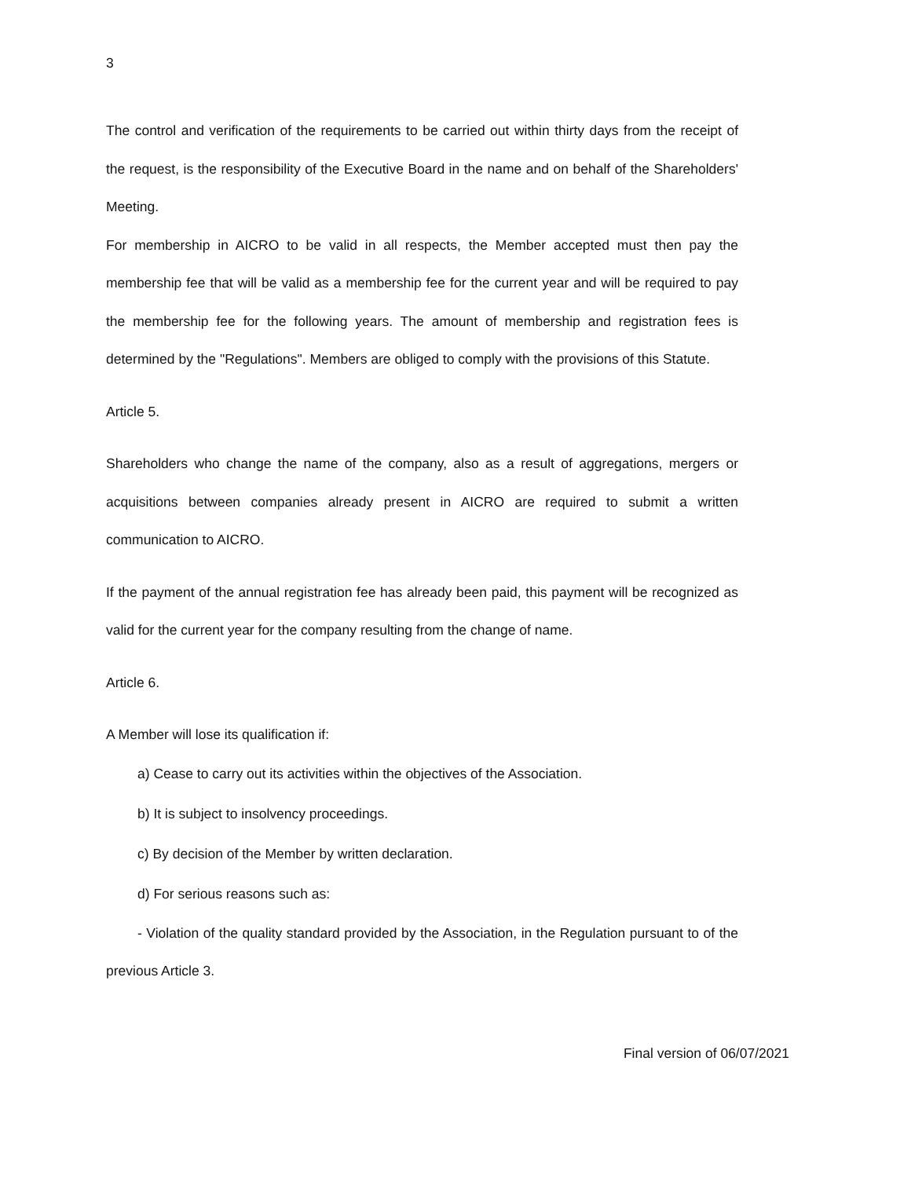3
The control and verification of the requirements to be carried out within thirty days from the receipt of the request, is the responsibility of the Executive Board in the name and on behalf of the Shareholders' Meeting.
For membership in AICRO to be valid in all respects, the Member accepted must then pay the membership fee that will be valid as a membership fee for the current year and will be required to pay the membership fee for the following years. The amount of membership and registration fees is determined by the "Regulations". Members are obliged to comply with the provisions of this Statute.
Article 5.
Shareholders who change the name of the company, also as a result of aggregations, mergers or acquisitions between companies already present in AICRO are required to submit a written communication to AICRO.
If the payment of the annual registration fee has already been paid, this payment will be recognized as valid for the current year for the company resulting from the change of name.
Article 6.
A Member will lose its qualification if:
a) Cease to carry out its activities within the objectives of the Association.
b) It is subject to insolvency proceedings.
c) By decision of the Member by written declaration.
d) For serious reasons such as:
- Violation of the quality standard provided by the Association, in the Regulation pursuant to of the previous Article 3.
Final version of 06/07/2021